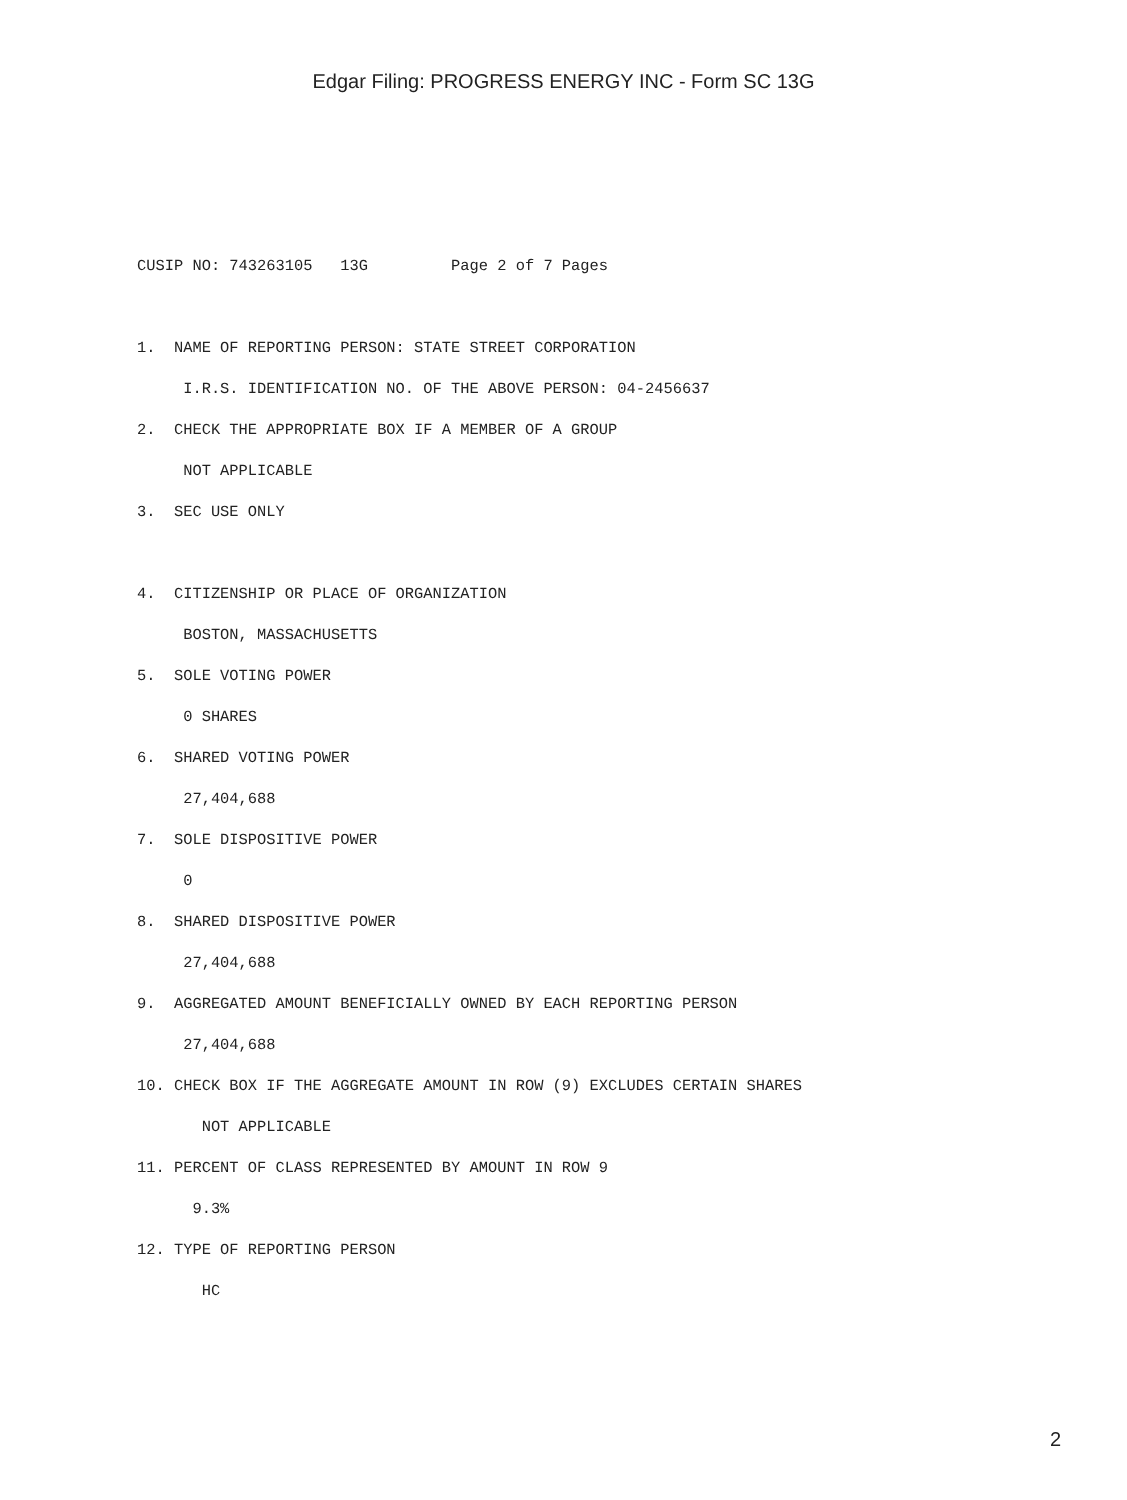Edgar Filing: PROGRESS ENERGY INC - Form SC 13G
CUSIP NO: 743263105   13G         Page 2 of 7 Pages

1.  NAME OF REPORTING PERSON: STATE STREET CORPORATION
     I.R.S. IDENTIFICATION NO. OF THE ABOVE PERSON: 04-2456637
2.  CHECK THE APPROPRIATE BOX IF A MEMBER OF A GROUP
     NOT APPLICABLE
3.  SEC USE ONLY

4.  CITIZENSHIP OR PLACE OF ORGANIZATION
     BOSTON, MASSACHUSETTS
5.  SOLE VOTING POWER
     0 SHARES
6.  SHARED VOTING POWER
     27,404,688
7.  SOLE DISPOSITIVE POWER
     0
8.  SHARED DISPOSITIVE POWER
     27,404,688
9.  AGGREGATED AMOUNT BENEFICIALLY OWNED BY EACH REPORTING PERSON
     27,404,688
10. CHECK BOX IF THE AGGREGATE AMOUNT IN ROW (9) EXCLUDES CERTAIN SHARES
       NOT APPLICABLE
11. PERCENT OF CLASS REPRESENTED BY AMOUNT IN ROW 9
      9.3%
12. TYPE OF REPORTING PERSON
       HC
2